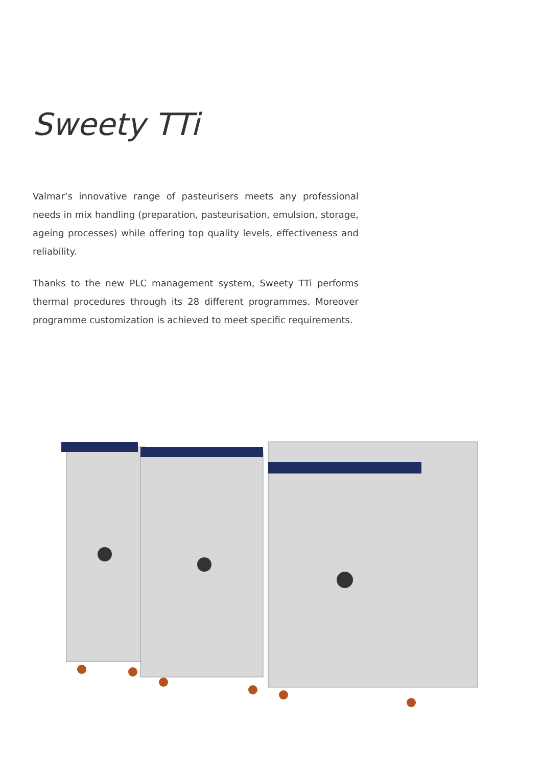Sweety TTi
Valmar’s innovative range of pasteurisers meets any professional needs in mix handling (preparation, pasteurisation, emulsion, storage, ageing processes) while offering top quality levels, effectiveness and reliability.
Thanks to the new PLC management system, Sweety TTi performs thermal procedures through its 28 different programmes. Moreover programme customization is achieved to meet specific requirements.